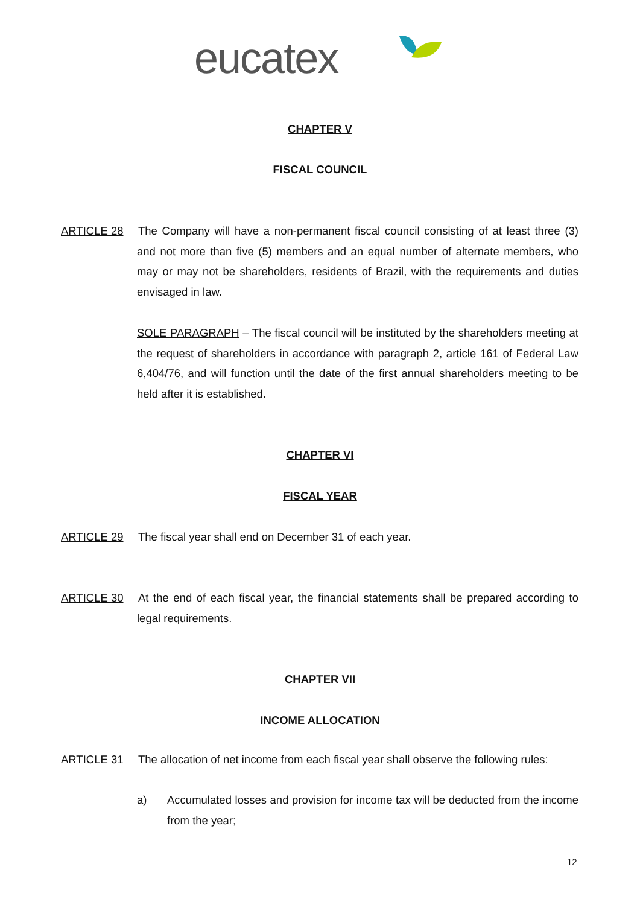eucatex
CHAPTER V
FISCAL COUNCIL
ARTICLE 28
The Company will have a non-permanent fiscal council consisting of at least three (3) and not more than five (5) members and an equal number of alternate members, who may or may not be shareholders, residents of Brazil, with the requirements and duties envisaged in law.
SOLE PARAGRAPH – The fiscal council will be instituted by the shareholders meeting at the request of shareholders in accordance with paragraph 2, article 161 of Federal Law 6,404/76, and will function until the date of the first annual shareholders meeting to be held after it is established.
CHAPTER VI
FISCAL YEAR
ARTICLE 29
The fiscal year shall end on December 31 of each year.
ARTICLE 30
At the end of each fiscal year, the financial statements shall be prepared according to legal requirements.
CHAPTER VII
INCOME ALLOCATION
ARTICLE 31
The allocation of net income from each fiscal year shall observe the following rules:
a) Accumulated losses and provision for income tax will be deducted from the income from the year;
12